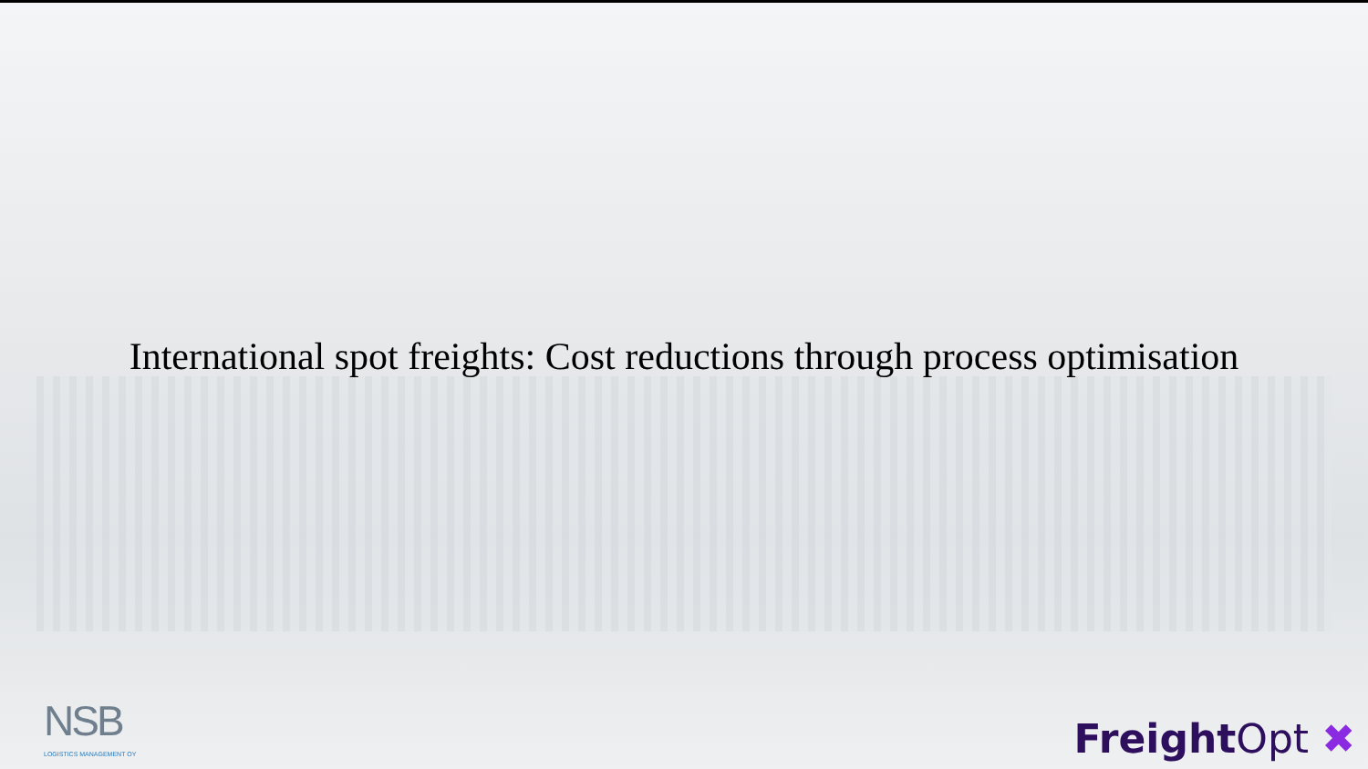International spot freights: Cost reductions through process optimisation
NSB
LOGISTICS MANAGEMENT OY
Freight Opt ✖